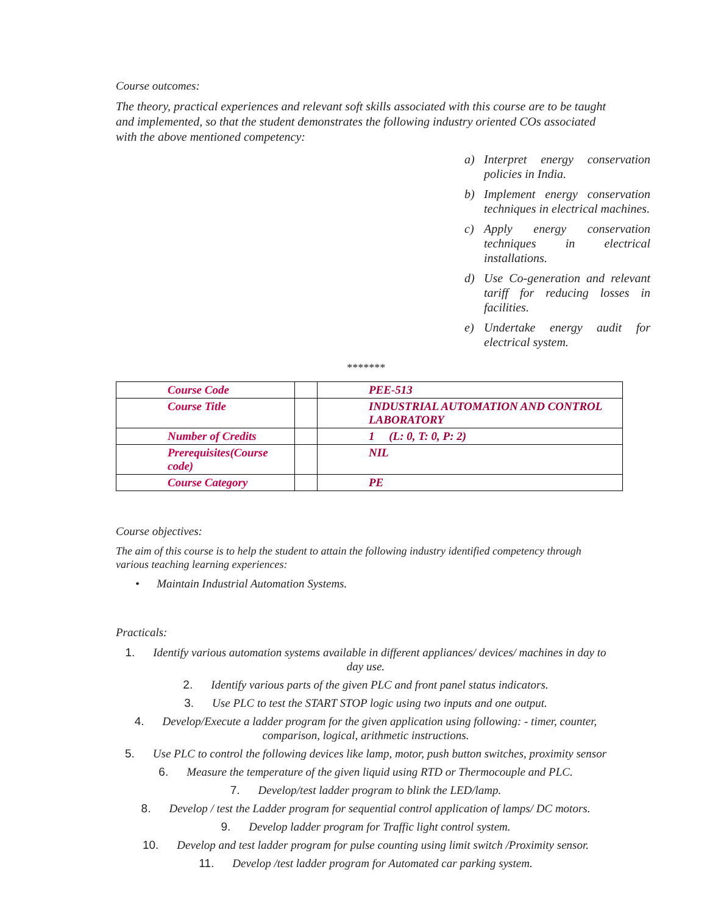Course outcomes:
The theory, practical experiences and relevant soft skills associated with this course are to be taught and implemented, so that the student demonstrates the following industry oriented COs associated with the above mentioned competency:
a) Interpret energy conservation policies in India.
b) Implement energy conservation techniques in electrical machines.
c) Apply energy conservation techniques in electrical installations.
d) Use Co-generation and relevant tariff for reducing losses in facilities.
e) Undertake energy audit for electrical system.
*******
| Course Code | | PEE-513 |
| Course Title | | INDUSTRIAL AUTOMATION AND CONTROL LABORATORY |
| Number of Credits | | 1 (L: 0, T: 0, P: 2) |
| Prerequisites(Course code) | | NIL |
| Course Category | | PE |
Course objectives:
The aim of this course is to help the student to attain the following industry identified competency through various teaching learning experiences:
• Maintain Industrial Automation Systems.
Practicals:
1. Identify various automation systems available in different appliances/ devices/ machines in day to day use.
2. Identify various parts of the given PLC and front panel status indicators.
3. Use PLC to test the START STOP logic using two inputs and one output.
4. Develop/Execute a ladder program for the given application using following: - timer, counter, comparison, logical, arithmetic instructions.
5. Use PLC to control the following devices like lamp, motor, push button switches, proximity sensor
6. Measure the temperature of the given liquid using RTD or Thermocouple and PLC.
7. Develop/test ladder program to blink the LED/lamp.
8. Develop / test the Ladder program for sequential control application of lamps/ DC motors.
9. Develop ladder program for Traffic light control system.
10. Develop and test ladder program for pulse counting using limit switch /Proximity sensor.
11. Develop /test ladder program for Automated car parking system.